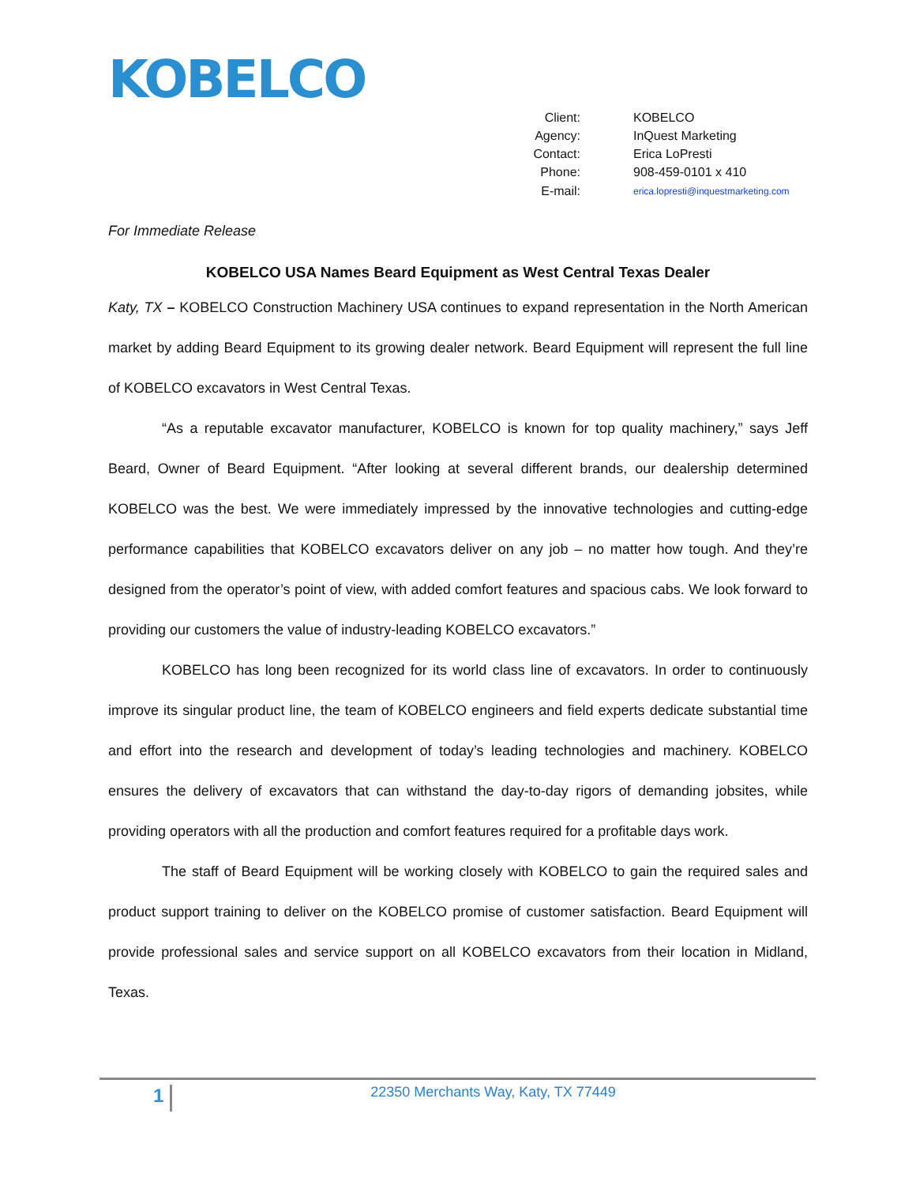KOBELCO
| Client: | KOBELCO |
| Agency: | InQuest Marketing |
| Contact: | Erica LoPresti |
| Phone: | 908-459-0101 x 410 |
| E-mail: | erica.lopresti@inquestmarketing.com |
For Immediate Release
KOBELCO USA Names Beard Equipment as West Central Texas Dealer
Katy, TX – KOBELCO Construction Machinery USA continues to expand representation in the North American market by adding Beard Equipment to its growing dealer network. Beard Equipment will represent the full line of KOBELCO excavators in West Central Texas.
“As a reputable excavator manufacturer, KOBELCO is known for top quality machinery,” says Jeff Beard, Owner of Beard Equipment. “After looking at several different brands, our dealership determined KOBELCO was the best. We were immediately impressed by the innovative technologies and cutting-edge performance capabilities that KOBELCO excavators deliver on any job – no matter how tough. And they’re designed from the operator’s point of view, with added comfort features and spacious cabs. We look forward to providing our customers the value of industry-leading KOBELCO excavators.”
KOBELCO has long been recognized for its world class line of excavators. In order to continuously improve its singular product line, the team of KOBELCO engineers and field experts dedicate substantial time and effort into the research and development of today’s leading technologies and machinery. KOBELCO ensures the delivery of excavators that can withstand the day-to-day rigors of demanding jobsites, while providing operators with all the production and comfort features required for a profitable days work.
The staff of Beard Equipment will be working closely with KOBELCO to gain the required sales and product support training to deliver on the KOBELCO promise of customer satisfaction. Beard Equipment will provide professional sales and service support on all KOBELCO excavators from their location in Midland, Texas.
1
22350 Merchants Way, Katy, TX 77449